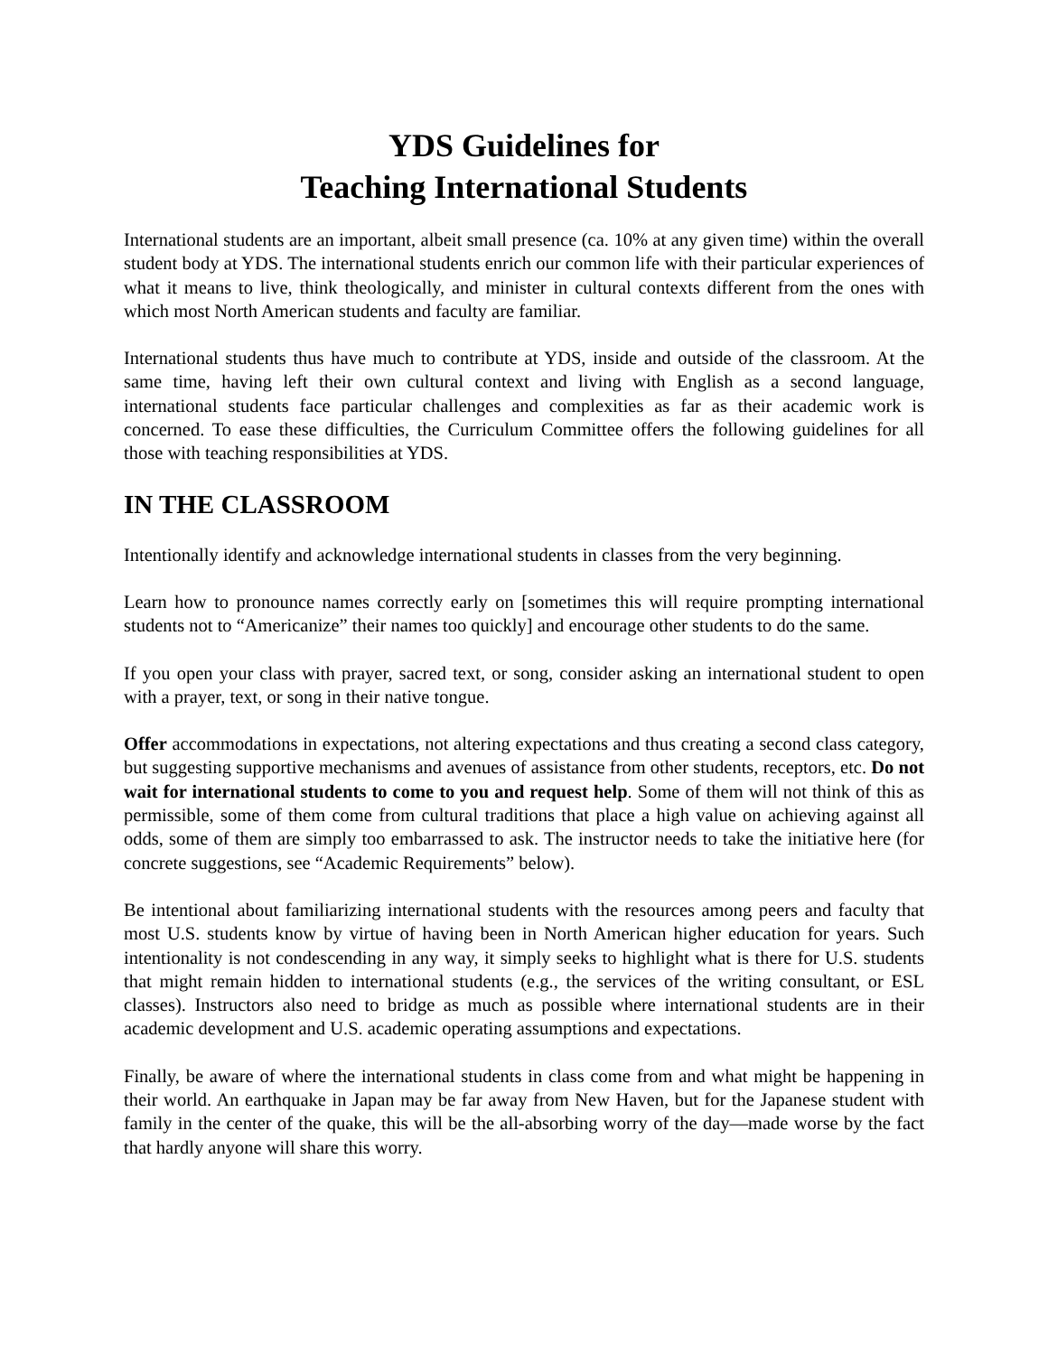YDS Guidelines for
Teaching International Students
International students are an important, albeit small presence (ca. 10% at any given time) within the overall student body at YDS. The international students enrich our common life with their particular experiences of what it means to live, think theologically, and minister in cultural contexts different from the ones with which most North American students and faculty are familiar.
International students thus have much to contribute at YDS, inside and outside of the classroom. At the same time, having left their own cultural context and living with English as a second language, international students face particular challenges and complexities as far as their academic work is concerned. To ease these difficulties, the Curriculum Committee offers the following guidelines for all those with teaching responsibilities at YDS.
IN THE CLASSROOM
Intentionally identify and acknowledge international students in classes from the very beginning.
Learn how to pronounce names correctly early on [sometimes this will require prompting international students not to “Americanize” their names too quickly] and encourage other students to do the same.
If you open your class with prayer, sacred text, or song, consider asking an international student to open with a prayer, text, or song in their native tongue.
Offer accommodations in expectations, not altering expectations and thus creating a second class category, but suggesting supportive mechanisms and avenues of assistance from other students, receptors, etc. Do not wait for international students to come to you and request help. Some of them will not think of this as permissible, some of them come from cultural traditions that place a high value on achieving against all odds, some of them are simply too embarrassed to ask. The instructor needs to take the initiative here (for concrete suggestions, see “Academic Requirements” below).
Be intentional about familiarizing international students with the resources among peers and faculty that most U.S. students know by virtue of having been in North American higher education for years. Such intentionality is not condescending in any way, it simply seeks to highlight what is there for U.S. students that might remain hidden to international students (e.g., the services of the writing consultant, or ESL classes). Instructors also need to bridge as much as possible where international students are in their academic development and U.S. academic operating assumptions and expectations.
Finally, be aware of where the international students in class come from and what might be happening in their world. An earthquake in Japan may be far away from New Haven, but for the Japanese student with family in the center of the quake, this will be the all-absorbing worry of the day—made worse by the fact that hardly anyone will share this worry.